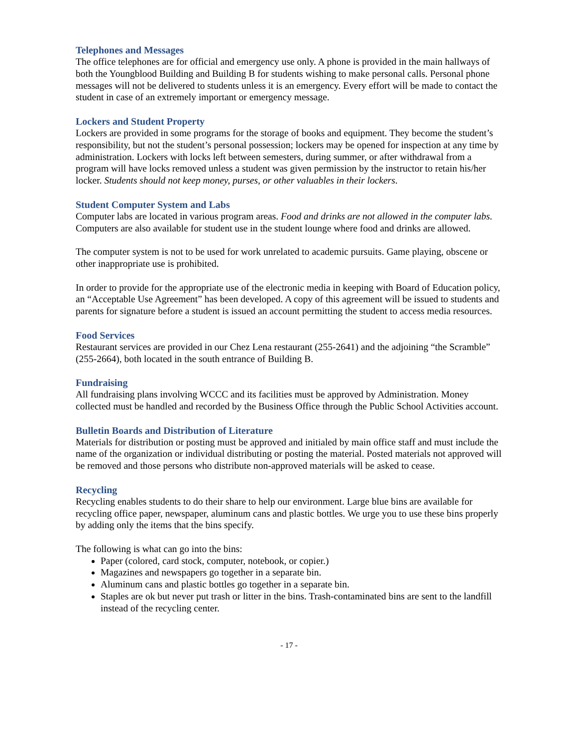Telephones and Messages
The office telephones are for official and emergency use only. A phone is provided in the main hallways of both the Youngblood Building and Building B for students wishing to make personal calls. Personal phone messages will not be delivered to students unless it is an emergency. Every effort will be made to contact the student in case of an extremely important or emergency message.
Lockers and Student Property
Lockers are provided in some programs for the storage of books and equipment. They become the student’s responsibility, but not the student’s personal possession; lockers may be opened for inspection at any time by administration. Lockers with locks left between semesters, during summer, or after withdrawal from a program will have locks removed unless a student was given permission by the instructor to retain his/her locker. Students should not keep money, purses, or other valuables in their lockers.
Student Computer System and Labs
Computer labs are located in various program areas. Food and drinks are not allowed in the computer labs. Computers are also available for student use in the student lounge where food and drinks are allowed.
The computer system is not to be used for work unrelated to academic pursuits. Game playing, obscene or other inappropriate use is prohibited.
In order to provide for the appropriate use of the electronic media in keeping with Board of Education policy, an “Acceptable Use Agreement” has been developed. A copy of this agreement will be issued to students and parents for signature before a student is issued an account permitting the student to access media resources.
Food Services
Restaurant services are provided in our Chez Lena restaurant (255-2641) and the adjoining “the Scramble” (255-2664), both located in the south entrance of Building B.
Fundraising
All fundraising plans involving WCCC and its facilities must be approved by Administration. Money collected must be handled and recorded by the Business Office through the Public School Activities account.
Bulletin Boards and Distribution of Literature
Materials for distribution or posting must be approved and initialed by main office staff and must include the name of the organization or individual distributing or posting the material. Posted materials not approved will be removed and those persons who distribute non-approved materials will be asked to cease.
Recycling
Recycling enables students to do their share to help our environment. Large blue bins are available for recycling office paper, newspaper, aluminum cans and plastic bottles. We urge you to use these bins properly by adding only the items that the bins specify.
The following is what can go into the bins:
Paper (colored, card stock, computer, notebook, or copier.)
Magazines and newspapers go together in a separate bin.
Aluminum cans and plastic bottles go together in a separate bin.
Staples are ok but never put trash or litter in the bins. Trash-contaminated bins are sent to the landfill instead of the recycling center.
- 17 -